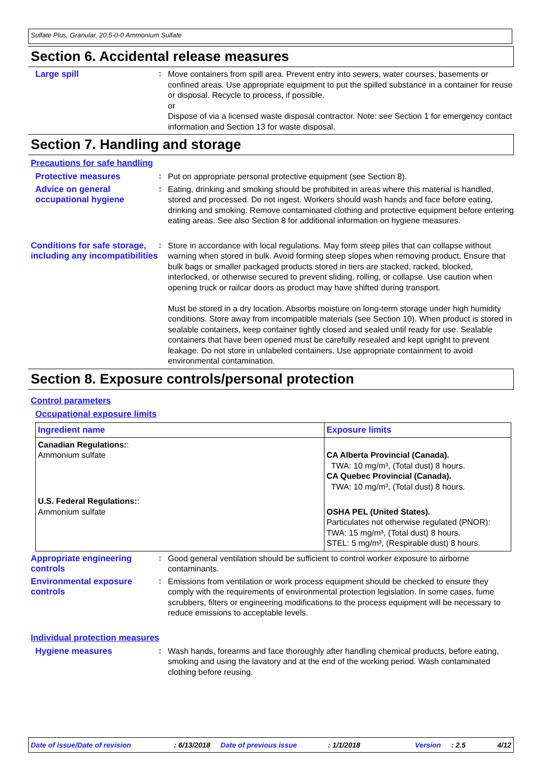Sulfate Plus, Granular, 20.5-0-0 Ammonium Sulfate
Section 6. Accidental release measures
Large spill :
Move containers from spill area. Prevent entry into sewers, water courses, basements or confined areas. Use appropriate equipment to put the spilled substance in a container for reuse or disposal. Recycle to process, if possible.
or
Dispose of via a licensed waste disposal contractor. Note: see Section 1 for emergency contact information and Section 13 for waste disposal.
Section 7. Handling and storage
Precautions for safe handling
Protective measures :
Put on appropriate personal protective equipment (see Section 8).
Advice on general occupational hygiene
:
Eating, drinking and smoking should be prohibited in areas where this material is handled, stored and processed. Do not ingest. Workers should wash hands and face before eating, drinking and smoking. Remove contaminated clothing and protective equipment before entering eating areas. See also Section 8 for additional information on hygiene measures.
Conditions for safe storage, including any incompatibilities
:
Store in accordance with local regulations. May form steep piles that can collapse without warning when stored in bulk. Avoid forming steep slopes when removing product. Ensure that bulk bags or smaller packaged products stored in tiers are stacked, racked, blocked, interlocked, or otherwise secured to prevent sliding, rolling, or collapse. Use caution when opening truck or railcar doors as product may have shifted during transport.
Must be stored in a dry location. Absorbs moisture on long-term storage under high humidity conditions. Store away from incompatible materials (see Section 10). When product is stored in sealable containers, keep container tightly closed and sealed until ready for use. Sealable containers that have been opened must be carefully resealed and kept upright to prevent leakage. Do not store in unlabeled containers. Use appropriate containment to avoid environmental contamination.
Section 8. Exposure controls/personal protection
Control parameters
Occupational exposure limits
| Ingredient name | Exposure limits |
| --- | --- |
| Canadian Regulations: : Ammonium sulfate | CA Alberta Provincial (Canada). TWA: 10 mg/m³, (Total dust) 8 hours. CA Quebec Provincial (Canada). TWA: 10 mg/m³, (Total dust) 8 hours. |
| U.S. Federal Regulations: : Ammonium sulfate | OSHA PEL (United States). Particulates not otherwise regulated (PNOR): TWA: 15 mg/m³, (Total dust) 8 hours. STEL: 5 mg/m³, (Respirable dust) 8 hours. |
Appropriate engineering controls
:
Good general ventilation should be sufficient to control worker exposure to airborne contaminants.
Environmental exposure controls
:
Emissions from ventilation or work process equipment should be checked to ensure they comply with the requirements of environmental protection legislation. In some cases, fume scrubbers, filters or engineering modifications to the process equipment will be necessary to reduce emissions to acceptable levels.
Individual protection measures
Hygiene measures :
Wash hands, forearms and face thoroughly after handling chemical products, before eating, smoking and using the lavatory and at the end of the working period. Wash contaminated clothing before reusing.
Date of issue/Date of revision: 6/13/2018 Date of previous issue: 1/1/2018 Version: 2.5 4/12